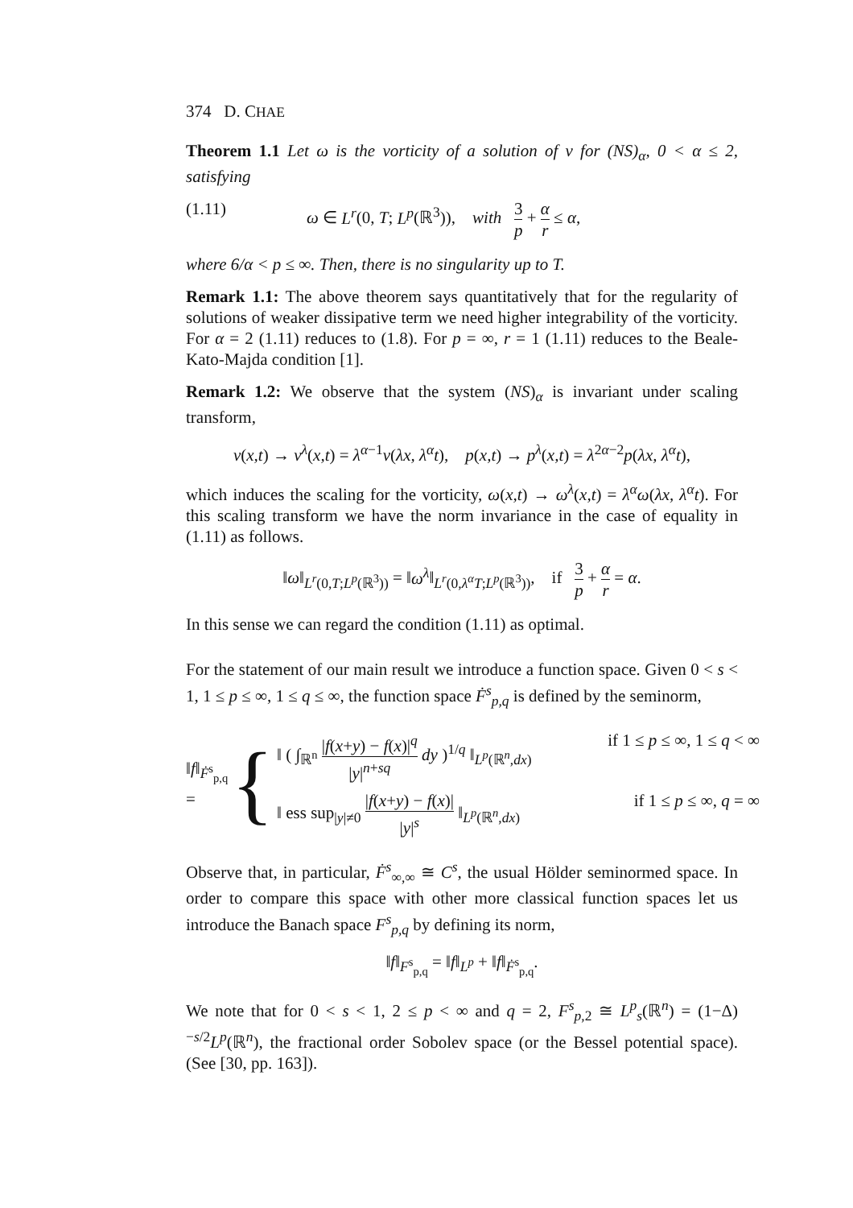374 D. CHAE
Theorem 1.1 Let ω is the vorticity of a solution of v for (NS)<sub>α</sub>, 0 < α ≤ 2, satisfying
(1.11) ω ∈ L<sup>r</sup>(0, T; L<sup>p</sup>(ℝ<sup>3</sup>)), with 3 p + α r ≤ α,
where 6/α < p ≤ ∞. Then, there is no singularity up to T.
Remark 1.1: The above theorem says quantitatively that for the regularity of solutions of weaker dissipative term we need higher integrability of the vorticity. For α = 2 (1.11) reduces to (1.8). For p = ∞, r = 1 (1.11) reduces to the Beale-Kato-Majda condition [1].
Remark 1.2: We observe that the system (NS)<sub>α</sub> is invariant under scaling transform,
v(x,t) → v<sup>λ</sup>(x,t) = λ<sup>α−1</sup>v(λx, λ<sup>α</sup>t), p(x,t) → p<sup>λ</sup>(x,t) = λ<sup>2α−2</sup>p(λx, λ<sup>α</sup>t),
which induces the scaling for the vorticity, ω(x,t) → ω<sup>λ</sup>(x,t) = λ<sup>α</sup>ω(λx, λ<sup>α</sup>t). For this scaling transform we have the norm invariance in the case of equality in (1.11) as follows.
‖ω‖<sub>L<sup>r</sup>(0,T;L<sup>p</sup>(ℝ<sup>3</sup>))</sub> = ‖ω<sup>λ</sup>‖<sub>L<sup>r</sup>(0,λ<sup>α</sup>T;L<sup>p</sup>(ℝ<sup>3</sup>))</sub>, if 3 p + α r = α.
In this sense we can regard the condition (1.11) as optimal.
For the statement of our main result we introduce a function space. Given 0 < s < 1, 1 ≤ p ≤ ∞, 1 ≤ q ≤ ∞, the function space Ḟ<sup>s</sup><sub>p,q</sub> is defined by the seminorm,
‖f‖<sub>Ḟ<sup>s</sup><sub>p,q</sub></sub> = {
‖ ( ∫<sub>ℝ<sup>n</sup></sub> |f(x+y) − f(x)|<sup>q</sup> |y|<sup>n+sq</sup> dy )<sup>1/q</sup> ‖<sub>L<sup>p</sup>(ℝ<sup>n</sup>,dx)</sub> if 1 ≤ p ≤ ∞, 1 ≤ q < ∞
‖ ess sup<sub>|y|≠0</sub> |f(x+y) − f(x)| |y|<sup>s</sup> ‖<sub>L<sup>p</sup>(ℝ<sup>n</sup>,dx)</sub> if 1 ≤ p ≤ ∞, q = ∞
Observe that, in particular, Ḟ<sup>s</sup><sub>∞,∞</sub> ≅ C<sup>s</sup>, the usual Hölder seminormed space. In order to compare this space with other more classical function spaces let us introduce the Banach space F<sup>s</sup><sub>p,q</sub> by defining its norm,
‖f‖<sub>F<sup>s</sup><sub>p,q</sub></sub> = ‖f‖<sub>L<sup>p</sup></sub> + ‖f‖<sub>Ḟ<sup>s</sup><sub>p,q</sub></sub>.
We note that for 0 < s < 1, 2 ≤ p < ∞ and q = 2, F<sup>s</sup><sub>p,2</sub> ≅ L<sup>p</sup><sub>s</sub>(ℝ<sup>n</sup>) = (1−Δ)<sup>−s/2</sup>L<sup>p</sup>(ℝ<sup>n</sup>), the fractional order Sobolev space (or the Bessel potential space). (See [30, pp. 163]).